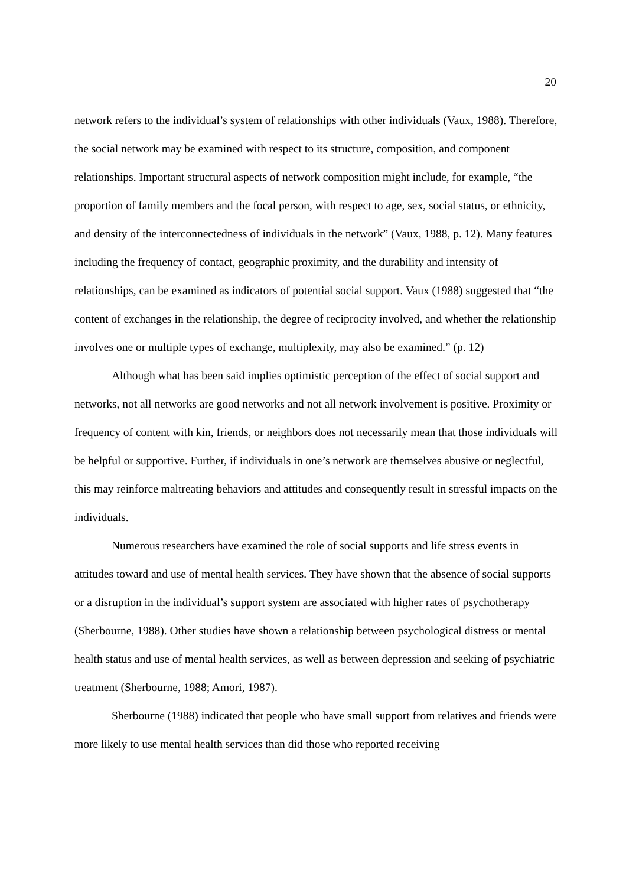20
network refers to the individual’s system of relationships with other individuals (Vaux, 1988). Therefore, the social network may be examined with respect to its structure, composition, and component relationships. Important structural aspects of network composition might include, for example, “the proportion of family members and the focal person, with respect to age, sex, social status, or ethnicity, and density of the interconnectedness of individuals in the network” (Vaux, 1988, p. 12). Many features including the frequency of contact, geographic proximity, and the durability and intensity of relationships, can be examined as indicators of potential social support. Vaux (1988) suggested that “the content of exchanges in the relationship, the degree of reciprocity involved, and whether the relationship involves one or multiple types of exchange, multiplexity, may also be examined.” (p. 12)
Although what has been said implies optimistic perception of the effect of social support and networks, not all networks are good networks and not all network involvement is positive. Proximity or frequency of content with kin, friends, or neighbors does not necessarily mean that those individuals will be helpful or supportive. Further, if individuals in one’s network are themselves abusive or neglectful, this may reinforce maltreating behaviors and attitudes and consequently result in stressful impacts on the individuals.
Numerous researchers have examined the role of social supports and life stress events in attitudes toward and use of mental health services. They have shown that the absence of social supports or a disruption in the individual’s support system are associated with higher rates of psychotherapy (Sherbourne, 1988). Other studies have shown a relationship between psychological distress or mental health status and use of mental health services, as well as between depression and seeking of psychiatric treatment (Sherbourne, 1988; Amori, 1987).
Sherbourne (1988) indicated that people who have small support from relatives and friends were more likely to use mental health services than did those who reported receiving